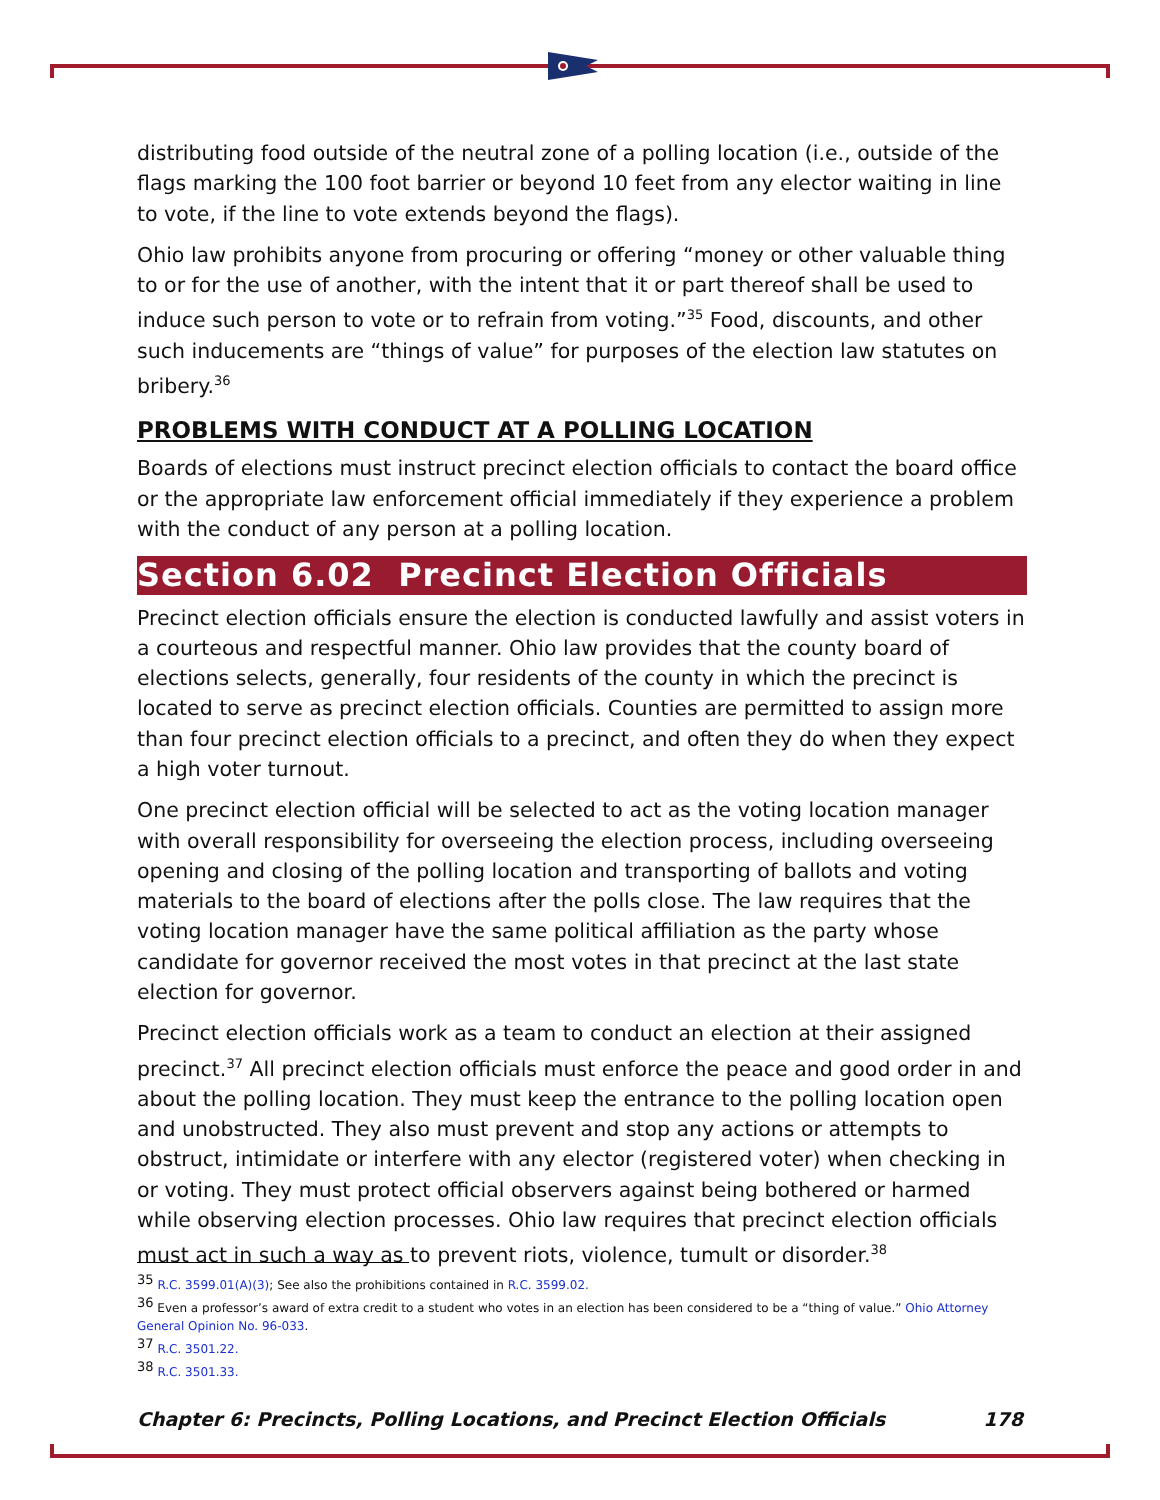distributing food outside of the neutral zone of a polling location (i.e., outside of the flags marking the 100 foot barrier or beyond 10 feet from any elector waiting in line to vote, if the line to vote extends beyond the flags).
Ohio law prohibits anyone from procuring or offering “money or other valuable thing to or for the use of another, with the intent that it or part thereof shall be used to induce such person to vote or to refrain from voting.”<sup>35</sup> Food, discounts, and other such inducements are “things of value” for purposes of the election law statutes on bribery.<sup>36</sup>
PROBLEMS WITH CONDUCT AT A POLLING LOCATION
Boards of elections must instruct precinct election officials to contact the board office or the appropriate law enforcement official immediately if they experience a problem with the conduct of any person at a polling location.
Section 6.02 Precinct Election Officials
Precinct election officials ensure the election is conducted lawfully and assist voters in a courteous and respectful manner. Ohio law provides that the county board of elections selects, generally, four residents of the county in which the precinct is located to serve as precinct election officials. Counties are permitted to assign more than four precinct election officials to a precinct, and often they do when they expect a high voter turnout.
One precinct election official will be selected to act as the voting location manager with overall responsibility for overseeing the election process, including overseeing opening and closing of the polling location and transporting of ballots and voting materials to the board of elections after the polls close. The law requires that the voting location manager have the same political affiliation as the party whose candidate for governor received the most votes in that precinct at the last state election for governor.
Precinct election officials work as a team to conduct an election at their assigned precinct.<sup>37</sup> All precinct election officials must enforce the peace and good order in and about the polling location. They must keep the entrance to the polling location open and unobstructed. They also must prevent and stop any actions or attempts to obstruct, intimidate or interfere with any elector (registered voter) when checking in or voting. They must protect official observers against being bothered or harmed while observing election processes. Ohio law requires that precinct election officials must act in such a way as to prevent riots, violence, tumult or disorder.<sup>38</sup>
<sup>35</sup> R.C. 3599.01(A)(3); See also the prohibitions contained in R.C. 3599.02.
<sup>36</sup> Even a professor’s award of extra credit to a student who votes in an election has been considered to be a “thing of value.” Ohio Attorney General Opinion No. 96-033.
<sup>37</sup> R.C. 3501.22.
<sup>38</sup> R.C. 3501.33.
Chapter 6: Precincts, Polling Locations, and Precinct Election Officials 178